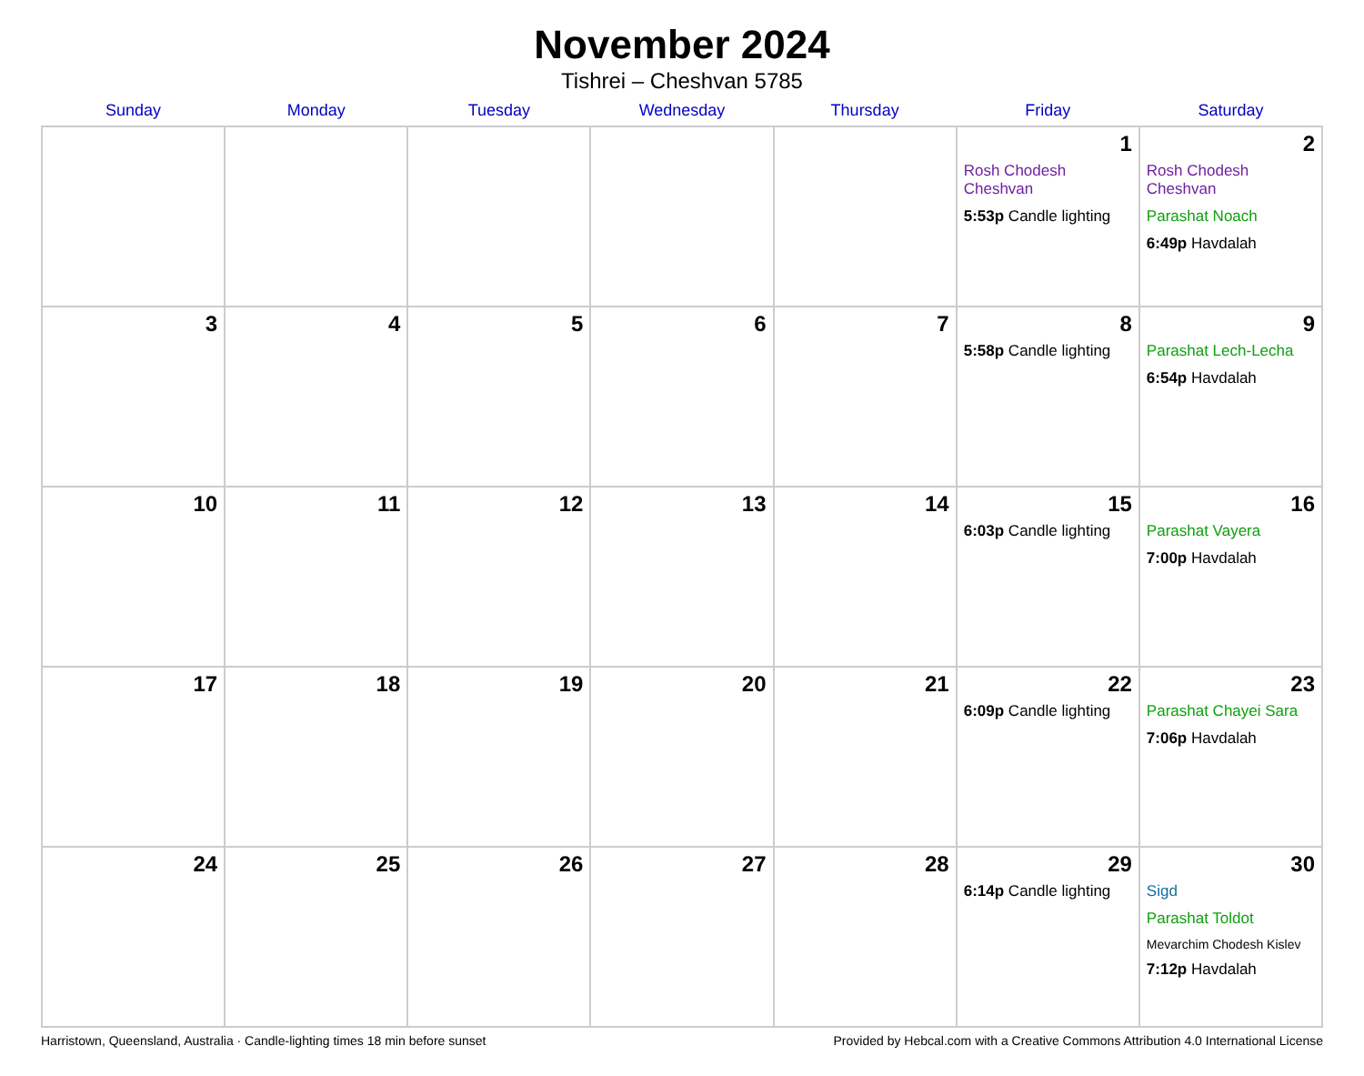November 2024
Tishrei – Cheshvan 5785
| Sunday | Monday | Tuesday | Wednesday | Thursday | Friday | Saturday |
| --- | --- | --- | --- | --- | --- | --- |
| | | | | | 1 Rosh Chodesh Cheshvan 5:53p Candle lighting | 2 Rosh Chodesh Cheshvan Parashat Noach 6:49p Havdalah |
| 3 | 4 | 5 | 6 | 7 | 8 5:58p Candle lighting | 9 Parashat Lech-Lecha 6:54p Havdalah |
| 10 | 11 | 12 | 13 | 14 | 15 6:03p Candle lighting | 16 Parashat Vayera 7:00p Havdalah |
| 17 | 18 | 19 | 20 | 21 | 22 6:09p Candle lighting | 23 Parashat Chayei Sara 7:06p Havdalah |
| 24 | 25 | 26 | 27 | 28 | 29 6:14p Candle lighting | 30 Sigd Parashat Toldot Mevarchim Chodesh Kislev 7:12p Havdalah |
Harristown, Queensland, Australia · Candle-lighting times 18 min before sunset Provided by Hebcal.com with a Creative Commons Attribution 4.0 International License